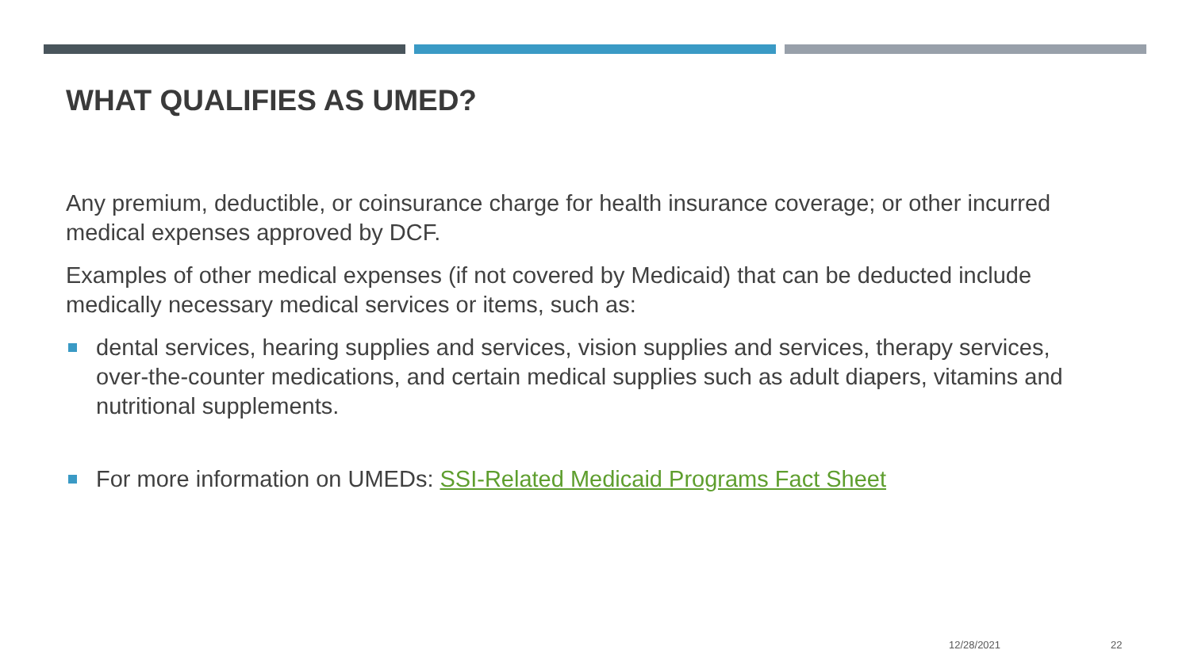WHAT QUALIFIES AS UMED?
Any premium, deductible, or coinsurance charge for health insurance coverage; or other incurred medical expenses approved by DCF.
Examples of other medical expenses (if not covered by Medicaid) that can be deducted include medically necessary medical services or items, such as:
dental services, hearing supplies and services, vision supplies and services, therapy services, over-the-counter medications, and certain medical supplies such as adult diapers, vitamins and nutritional supplements.
For more information on UMEDs: SSI-Related Medicaid Programs Fact Sheet
12/28/2021 22